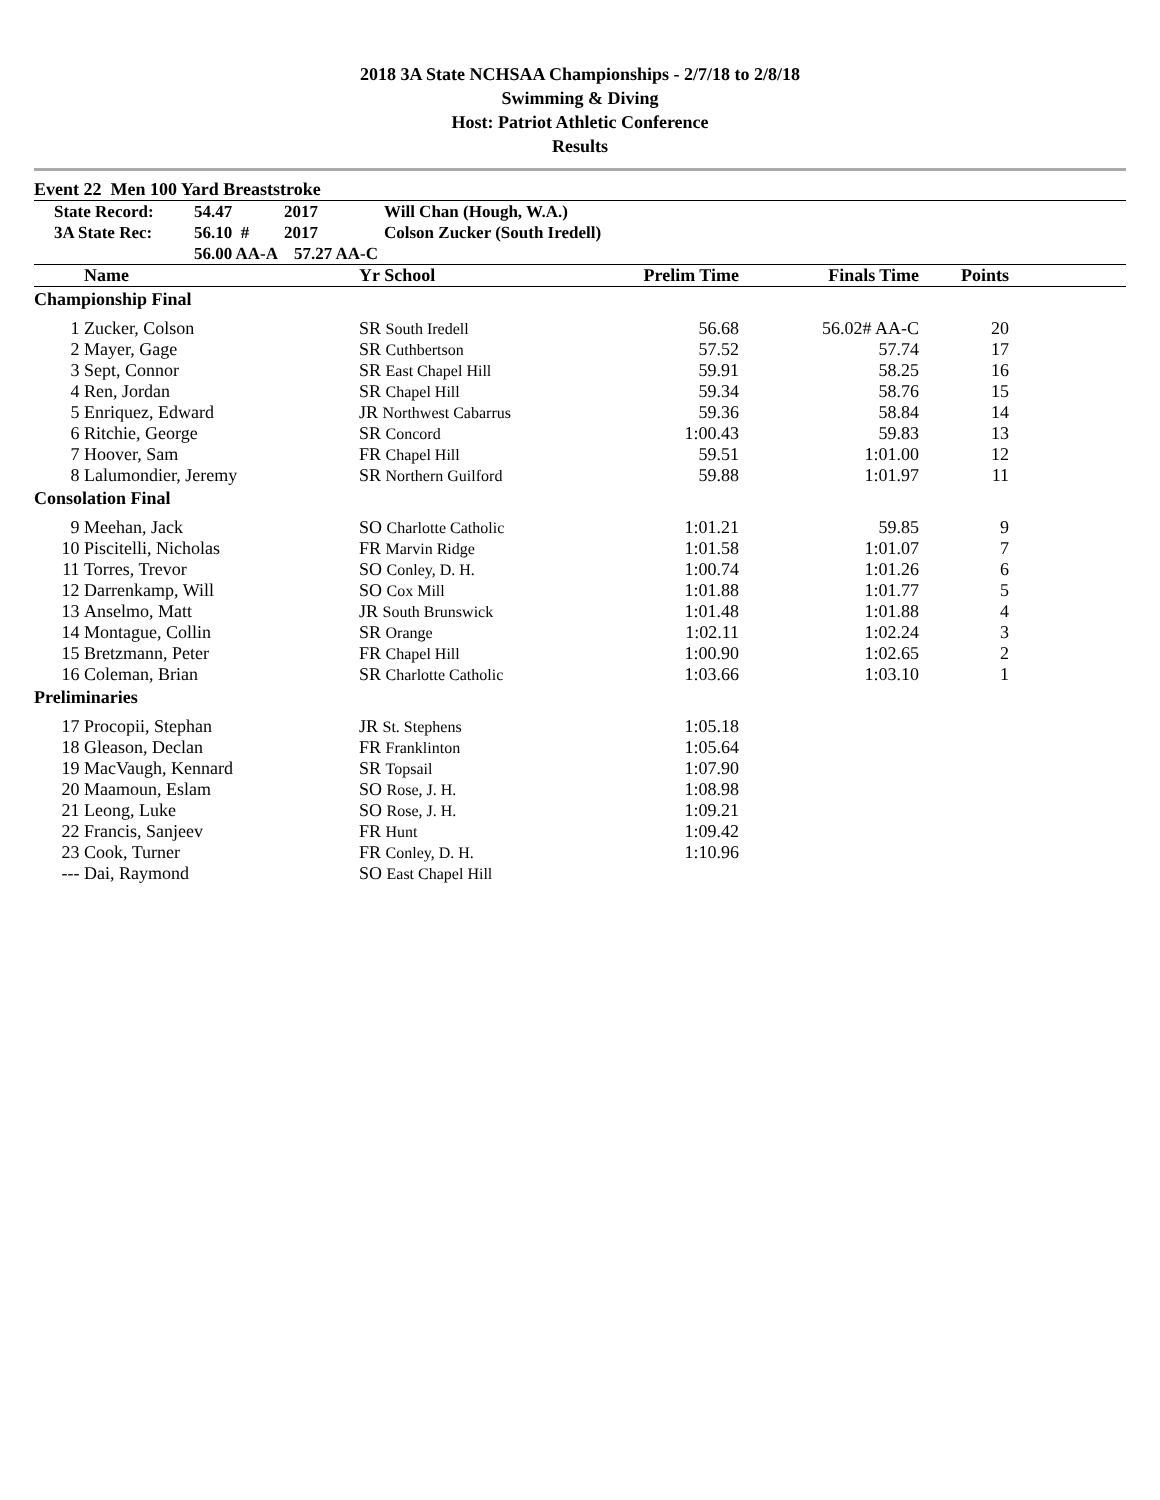2018 3A State NCHSAA Championships - 2/7/18 to 2/8/18
Swimming & Diving
Host: Patriot Athletic Conference
Results
Event 22 Men 100 Yard Breaststroke
| | State Record: | 54.47 | 2017 | Will Chan (Hough, W.A.) |
| | 3A State Rec: | 56.10 # | 2017 | Colson Zucker (South Iredell) |
| | | 56.00 AA-A | 57.27 AA-C | |
| | Name | Yr School | Prelim Time | Finals Time | Points | |
| --- | --- | --- | --- | --- | --- | --- |
| Championship Final | | | | | | |
| 1 | Zucker, Colson | SR South Iredell | 56.68 | 56.02# AA-C | 20 | |
| 2 | Mayer, Gage | SR Cuthbertson | 57.52 | 57.74 | 17 | |
| 3 | Sept, Connor | SR East Chapel Hill | 59.91 | 58.25 | 16 | |
| 4 | Ren, Jordan | SR Chapel Hill | 59.34 | 58.76 | 15 | |
| 5 | Enriquez, Edward | JR Northwest Cabarrus | 59.36 | 58.84 | 14 | |
| 6 | Ritchie, George | SR Concord | 1:00.43 | 59.83 | 13 | |
| 7 | Hoover, Sam | FR Chapel Hill | 59.51 | 1:01.00 | 12 | |
| 8 | Lalumondier, Jeremy | SR Northern Guilford | 59.88 | 1:01.97 | 11 | |
| Consolation Final | | | | | | |
| 9 | Meehan, Jack | SO Charlotte Catholic | 1:01.21 | 59.85 | 9 | |
| 10 | Piscitelli, Nicholas | FR Marvin Ridge | 1:01.58 | 1:01.07 | 7 | |
| 11 | Torres, Trevor | SO Conley, D. H. | 1:00.74 | 1:01.26 | 6 | |
| 12 | Darrenkamp, Will | SO Cox Mill | 1:01.88 | 1:01.77 | 5 | |
| 13 | Anselmo, Matt | JR South Brunswick | 1:01.48 | 1:01.88 | 4 | |
| 14 | Montague, Collin | SR Orange | 1:02.11 | 1:02.24 | 3 | |
| 15 | Bretzmann, Peter | FR Chapel Hill | 1:00.90 | 1:02.65 | 2 | |
| 16 | Coleman, Brian | SR Charlotte Catholic | 1:03.66 | 1:03.10 | 1 | |
| Preliminaries | | | | | | |
| 17 | Procopii, Stephan | JR St. Stephens | 1:05.18 | | | |
| 18 | Gleason, Declan | FR Franklinton | 1:05.64 | | | |
| 19 | MacVaugh, Kennard | SR Topsail | 1:07.90 | | | |
| 20 | Maamoun, Eslam | SO Rose, J. H. | 1:08.98 | | | |
| 21 | Leong, Luke | SO Rose, J. H. | 1:09.21 | | | |
| 22 | Francis, Sanjeev | FR Hunt | 1:09.42 | | | |
| 23 | Cook, Turner | FR Conley, D. H. | 1:10.96 | | | |
| --- | Dai, Raymond | SO East Chapel Hill | | | | |